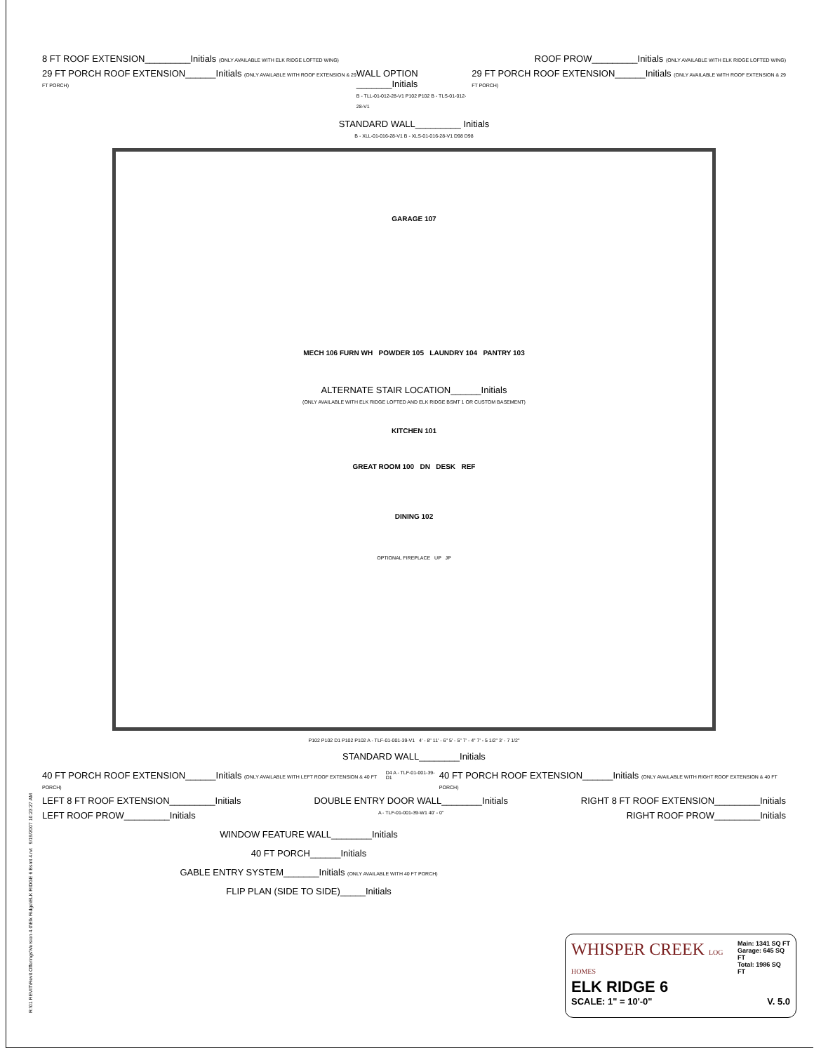8 FT ROOF EXTENSION_________Initials (ONLY AVAILABLE WITH ELK RIDGE LOFTED WING) ROOF PROW_________Initials (ONLY AVAILABLE WITH ELK RIDGE LOFTED WING)
29 FT PORCH ROOF EXTENSION______Initials (ONLY AVAILABLE WITH ROOF EXTENSION & 29 FT PORCH) WALL OPTION _______Initials
B - TLL-01-012-28-V1 P102 P102 B - TLS-01-012-28-V1 29 FT PORCH ROOF EXTENSION______Initials (ONLY AVAILABLE WITH ROOF EXTENSION & 29 FT PORCH)
STANDARD WALL_________ Initials
B - XLL-01-016-28-V1 B - XLS-01-016-28-V1 D98 D98
GARAGE 107
MECH 106 FURN WH POWDER 105 LAUNDRY 104 PANTRY 103
ALTERNATE STAIR LOCATION______Initials
(ONLY AVAILABLE WITH ELK RIDGE LOFTED AND ELK RIDGE BSMT 1 OR CUSTOM BASEMENT)
KITCHEN 101
GREAT ROOM 100 DN DESK REF
DINING 102
OPTIONAL FIREPLACE UP JP
P102 P102 D1 P102 P102 A - TLF-01-001-39-V1 4' - 8" 11' - 6" 5' - 5" 7' - 4" 7' - 5 1/2" 3' - 7 1/2"
STANDARD WALL________Initials
40 FT PORCH ROOF EXTENSION______Initials (ONLY AVAILABLE WITH LEFT ROOF EXTENSION & 40 FT PORCH) D4 A - TLF-01-001-39-D1 40 FT PORCH ROOF EXTENSION______Initials (ONLY AVAILABLE WITH RIGHT ROOF EXTENSION & 40 FT PORCH)
LEFT 8 FT ROOF EXTENSION_________Initials DOUBLE ENTRY DOOR WALL________Initials RIGHT 8 FT ROOF EXTENSION_________Initials
LEFT ROOF PROW_________Initials A - TLF-01-001-39-W1 40' - 0" RIGHT ROOF PROW_________Initials
WINDOW FEATURE WALL________Initials
40 FT PORCH______Initials
GABLE ENTRY SYSTEM_______Initials (ONLY AVAILABLE WITH 40 FT PORCH)
FLIP PLAN (SIDE TO SIDE)_____Initials
WHISPER CREEK LOG HOMES Main: 1341 SQ FT
Garage: 645 SQ FT
Total: 1986 SQ FT
ELK RIDGE 6
SCALE: 1" = 10'-0" V. 5.0
R:\01 REVIT\Revit Offerings\Version 4.0\Elk Ridge\ELK RIDGE 6 Bsmt 4.rvt 9/19/2007 10:23:27 AM